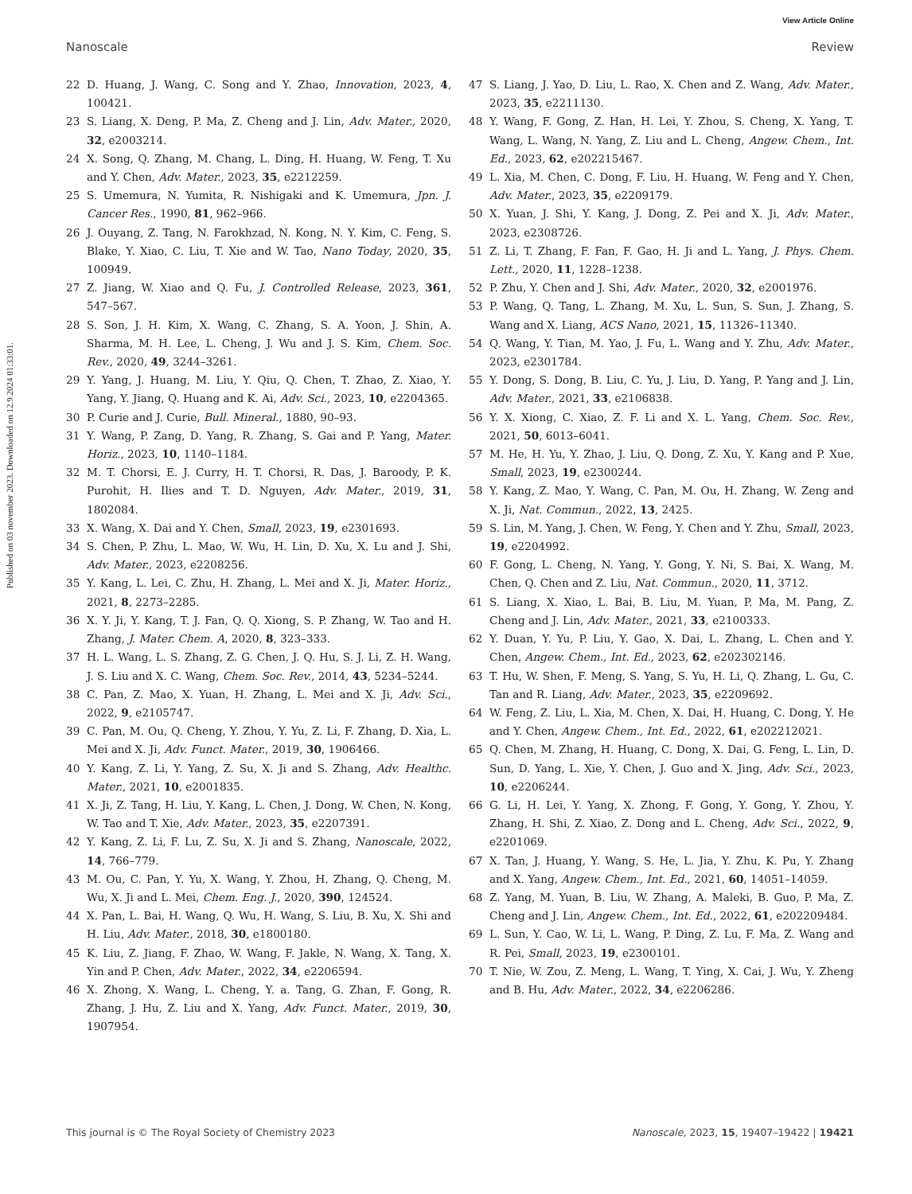View Article Online
Nanoscale Review
Published on 03 november 2023. Downloaded on 12.9.2024 01:33:01.
22 D. Huang, J. Wang, C. Song and Y. Zhao, Innovation, 2023, 4, 100421.
23 S. Liang, X. Deng, P. Ma, Z. Cheng and J. Lin, Adv. Mater., 2020, 32, e2003214.
24 X. Song, Q. Zhang, M. Chang, L. Ding, H. Huang, W. Feng, T. Xu and Y. Chen, Adv. Mater., 2023, 35, e2212259.
25 S. Umemura, N. Yumita, R. Nishigaki and K. Umemura, Jpn. J. Cancer Res., 1990, 81, 962–966.
26 J. Ouyang, Z. Tang, N. Farokhzad, N. Kong, N. Y. Kim, C. Feng, S. Blake, Y. Xiao, C. Liu, T. Xie and W. Tao, Nano Today, 2020, 35, 100949.
27 Z. Jiang, W. Xiao and Q. Fu, J. Controlled Release, 2023, 361, 547–567.
28 S. Son, J. H. Kim, X. Wang, C. Zhang, S. A. Yoon, J. Shin, A. Sharma, M. H. Lee, L. Cheng, J. Wu and J. S. Kim, Chem. Soc. Rev., 2020, 49, 3244–3261.
29 Y. Yang, J. Huang, M. Liu, Y. Qiu, Q. Chen, T. Zhao, Z. Xiao, Y. Yang, Y. Jiang, Q. Huang and K. Ai, Adv. Sci., 2023, 10, e2204365.
30 P. Curie and J. Curie, Bull. Mineral., 1880, 90–93.
31 Y. Wang, P. Zang, D. Yang, R. Zhang, S. Gai and P. Yang, Mater. Horiz., 2023, 10, 1140–1184.
32 M. T. Chorsi, E. J. Curry, H. T. Chorsi, R. Das, J. Baroody, P. K. Purohit, H. Ilies and T. D. Nguyen, Adv. Mater., 2019, 31, 1802084.
33 X. Wang, X. Dai and Y. Chen, Small, 2023, 19, e2301693.
34 S. Chen, P. Zhu, L. Mao, W. Wu, H. Lin, D. Xu, X. Lu and J. Shi, Adv. Mater., 2023, e2208256.
35 Y. Kang, L. Lei, C. Zhu, H. Zhang, L. Mei and X. Ji, Mater. Horiz., 2021, 8, 2273–2285.
36 X. Y. Ji, Y. Kang, T. J. Fan, Q. Q. Xiong, S. P. Zhang, W. Tao and H. Zhang, J. Mater. Chem. A, 2020, 8, 323–333.
37 H. L. Wang, L. S. Zhang, Z. G. Chen, J. Q. Hu, S. J. Li, Z. H. Wang, J. S. Liu and X. C. Wang, Chem. Soc. Rev., 2014, 43, 5234–5244.
38 C. Pan, Z. Mao, X. Yuan, H. Zhang, L. Mei and X. Ji, Adv. Sci., 2022, 9, e2105747.
39 C. Pan, M. Ou, Q. Cheng, Y. Zhou, Y. Yu, Z. Li, F. Zhang, D. Xia, L. Mei and X. Ji, Adv. Funct. Mater., 2019, 30, 1906466.
40 Y. Kang, Z. Li, Y. Yang, Z. Su, X. Ji and S. Zhang, Adv. Healthc. Mater., 2021, 10, e2001835.
41 X. Ji, Z. Tang, H. Liu, Y. Kang, L. Chen, J. Dong, W. Chen, N. Kong, W. Tao and T. Xie, Adv. Mater., 2023, 35, e2207391.
42 Y. Kang, Z. Li, F. Lu, Z. Su, X. Ji and S. Zhang, Nanoscale, 2022, 14, 766–779.
43 M. Ou, C. Pan, Y. Yu, X. Wang, Y. Zhou, H. Zhang, Q. Cheng, M. Wu, X. Ji and L. Mei, Chem. Eng. J., 2020, 390, 124524.
44 X. Pan, L. Bai, H. Wang, Q. Wu, H. Wang, S. Liu, B. Xu, X. Shi and H. Liu, Adv. Mater., 2018, 30, e1800180.
45 K. Liu, Z. Jiang, F. Zhao, W. Wang, F. Jakle, N. Wang, X. Tang, X. Yin and P. Chen, Adv. Mater., 2022, 34, e2206594.
46 X. Zhong, X. Wang, L. Cheng, Y. a. Tang, G. Zhan, F. Gong, R. Zhang, J. Hu, Z. Liu and X. Yang, Adv. Funct. Mater., 2019, 30, 1907954.
47 S. Liang, J. Yao, D. Liu, L. Rao, X. Chen and Z. Wang, Adv. Mater., 2023, 35, e2211130.
48 Y. Wang, F. Gong, Z. Han, H. Lei, Y. Zhou, S. Cheng, X. Yang, T. Wang, L. Wang, N. Yang, Z. Liu and L. Cheng, Angew. Chem., Int. Ed., 2023, 62, e202215467.
49 L. Xia, M. Chen, C. Dong, F. Liu, H. Huang, W. Feng and Y. Chen, Adv. Mater., 2023, 35, e2209179.
50 X. Yuan, J. Shi, Y. Kang, J. Dong, Z. Pei and X. Ji, Adv. Mater., 2023, e2308726.
51 Z. Li, T. Zhang, F. Fan, F. Gao, H. Ji and L. Yang, J. Phys. Chem. Lett., 2020, 11, 1228–1238.
52 P. Zhu, Y. Chen and J. Shi, Adv. Mater., 2020, 32, e2001976.
53 P. Wang, Q. Tang, L. Zhang, M. Xu, L. Sun, S. Sun, J. Zhang, S. Wang and X. Liang, ACS Nano, 2021, 15, 11326–11340.
54 Q. Wang, Y. Tian, M. Yao, J. Fu, L. Wang and Y. Zhu, Adv. Mater., 2023, e2301784.
55 Y. Dong, S. Dong, B. Liu, C. Yu, J. Liu, D. Yang, P. Yang and J. Lin, Adv. Mater., 2021, 33, e2106838.
56 Y. X. Xiong, C. Xiao, Z. F. Li and X. L. Yang, Chem. Soc. Rev., 2021, 50, 6013–6041.
57 M. He, H. Yu, Y. Zhao, J. Liu, Q. Dong, Z. Xu, Y. Kang and P. Xue, Small, 2023, 19, e2300244.
58 Y. Kang, Z. Mao, Y. Wang, C. Pan, M. Ou, H. Zhang, W. Zeng and X. Ji, Nat. Commun., 2022, 13, 2425.
59 S. Lin, M. Yang, J. Chen, W. Feng, Y. Chen and Y. Zhu, Small, 2023, 19, e2204992.
60 F. Gong, L. Cheng, N. Yang, Y. Gong, Y. Ni, S. Bai, X. Wang, M. Chen, Q. Chen and Z. Liu, Nat. Commun., 2020, 11, 3712.
61 S. Liang, X. Xiao, L. Bai, B. Liu, M. Yuan, P. Ma, M. Pang, Z. Cheng and J. Lin, Adv. Mater., 2021, 33, e2100333.
62 Y. Duan, Y. Yu, P. Liu, Y. Gao, X. Dai, L. Zhang, L. Chen and Y. Chen, Angew. Chem., Int. Ed., 2023, 62, e202302146.
63 T. Hu, W. Shen, F. Meng, S. Yang, S. Yu, H. Li, Q. Zhang, L. Gu, C. Tan and R. Liang, Adv. Mater., 2023, 35, e2209692.
64 W. Feng, Z. Liu, L. Xia, M. Chen, X. Dai, H. Huang, C. Dong, Y. He and Y. Chen, Angew. Chem., Int. Ed., 2022, 61, e202212021.
65 Q. Chen, M. Zhang, H. Huang, C. Dong, X. Dai, G. Feng, L. Lin, D. Sun, D. Yang, L. Xie, Y. Chen, J. Guo and X. Jing, Adv. Sci., 2023, 10, e2206244.
66 G. Li, H. Lei, Y. Yang, X. Zhong, F. Gong, Y. Gong, Y. Zhou, Y. Zhang, H. Shi, Z. Xiao, Z. Dong and L. Cheng, Adv. Sci., 2022, 9, e2201069.
67 X. Tan, J. Huang, Y. Wang, S. He, L. Jia, Y. Zhu, K. Pu, Y. Zhang and X. Yang, Angew. Chem., Int. Ed., 2021, 60, 14051–14059.
68 Z. Yang, M. Yuan, B. Liu, W. Zhang, A. Maleki, B. Guo, P. Ma, Z. Cheng and J. Lin, Angew. Chem., Int. Ed., 2022, 61, e202209484.
69 L. Sun, Y. Cao, W. Li, L. Wang, P. Ding, Z. Lu, F. Ma, Z. Wang and R. Pei, Small, 2023, 19, e2300101.
70 T. Nie, W. Zou, Z. Meng, L. Wang, T. Ying, X. Cai, J. Wu, Y. Zheng and B. Hu, Adv. Mater., 2022, 34, e2206286.
This journal is © The Royal Society of Chemistry 2023 Nanoscale, 2023, 15, 19407–19422 | 19421